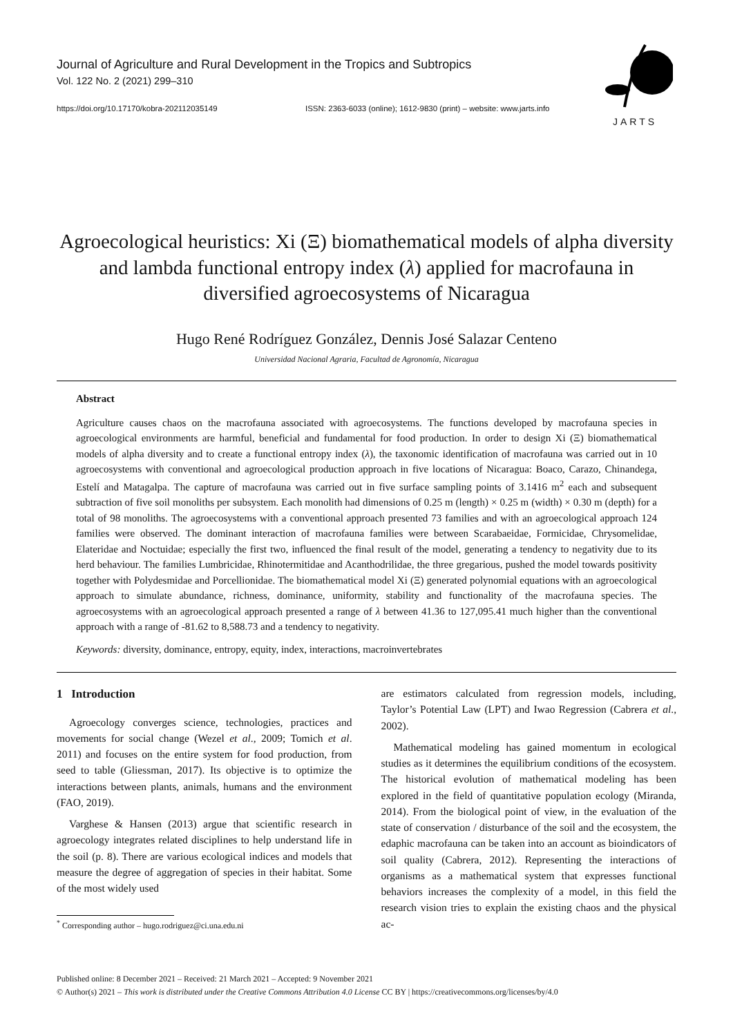JARTS
Journal of Agriculture and Rural Development in the Tropics and Subtropics
Vol. 122 No. 2 (2021) 299–310
https://doi.org/10.17170/kobra-202112035149 ISSN: 2363-6033 (online); 1612-9830 (print) – website: www.jarts.info
Agroecological heuristics: Xi (Ξ) biomathematical models of alpha diversity and lambda functional entropy index (λ) applied for macrofauna in diversified agroecosystems of Nicaragua
Hugo René Rodríguez González, Dennis José Salazar Centeno
Universidad Nacional Agraria, Facultad de Agronomía, Nicaragua
Abstract
Agriculture causes chaos on the macrofauna associated with agroecosystems. The functions developed by macrofauna species in agroecological environments are harmful, beneficial and fundamental for food production. In order to design Xi (Ξ) biomathematical models of alpha diversity and to create a functional entropy index (λ), the taxonomic identification of macrofauna was carried out in 10 agroecosystems with conventional and agroecological production approach in five locations of Nicaragua: Boaco, Carazo, Chinandega, Estelí and Matagalpa. The capture of macrofauna was carried out in five surface sampling points of 3.1416 m<sup>2</sup> each and subsequent subtraction of five soil monoliths per subsystem. Each monolith had dimensions of 0.25 m (length) × 0.25 m (width) × 0.30 m (depth) for a total of 98 monoliths. The agroecosystems with a conventional approach presented 73 families and with an agroecological approach 124 families were observed. The dominant interaction of macrofauna families were between Scarabaeidae, Formicidae, Chrysomelidae, Elateridae and Noctuidae; especially the first two, influenced the final result of the model, generating a tendency to negativity due to its herd behaviour. The families Lumbricidae, Rhinotermitidae and Acanthodrilidae, the three gregarious, pushed the model towards positivity together with Polydesmidae and Porcellionidae. The biomathematical model Xi (Ξ) generated polynomial equations with an agroecological approach to simulate abundance, richness, dominance, uniformity, stability and functionality of the macrofauna species. The agroecosystems with an agroecological approach presented a range of λ between 41.36 to 127,095.41 much higher than the conventional approach with a range of -81.62 to 8,588.73 and a tendency to negativity.
Keywords: diversity, dominance, entropy, equity, index, interactions, macroinvertebrates
1 Introduction
Agroecology converges science, technologies, practices and movements for social change (Wezel et al., 2009; Tomich et al. 2011) and focuses on the entire system for food production, from seed to table (Gliessman, 2017). Its objective is to optimize the interactions between plants, animals, humans and the environment (FAO, 2019).
Varghese & Hansen (2013) argue that scientific research in agroecology integrates related disciplines to help understand life in the soil (p. 8). There are various ecological indices and models that measure the degree of aggregation of species in their habitat. Some of the most widely used
<sup>*</sup> Corresponding author – hugo.rodriguez@ci.una.edu.ni
are estimators calculated from regression models, including, Taylor’s Potential Law (LPT) and Iwao Regression (Cabrera et al., 2002).
Mathematical modeling has gained momentum in ecological studies as it determines the equilibrium conditions of the ecosystem. The historical evolution of mathematical modeling has been explored in the field of quantitative population ecology (Miranda, 2014). From the biological point of view, in the evaluation of the state of conservation / disturbance of the soil and the ecosystem, the edaphic macrofauna can be taken into an account as bioindicators of soil quality (Cabrera, 2012). Representing the interactions of organisms as a mathematical system that expresses functional behaviors increases the complexity of a model, in this field the research vision tries to explain the existing chaos and the physical ac-
Published online: 8 December 2021 – Received: 21 March 2021 – Accepted: 9 November 2021
© Author(s) 2021 – This work is distributed under the Creative Commons Attribution 4.0 License CC BY | https://creativecommons.org/licenses/by/4.0